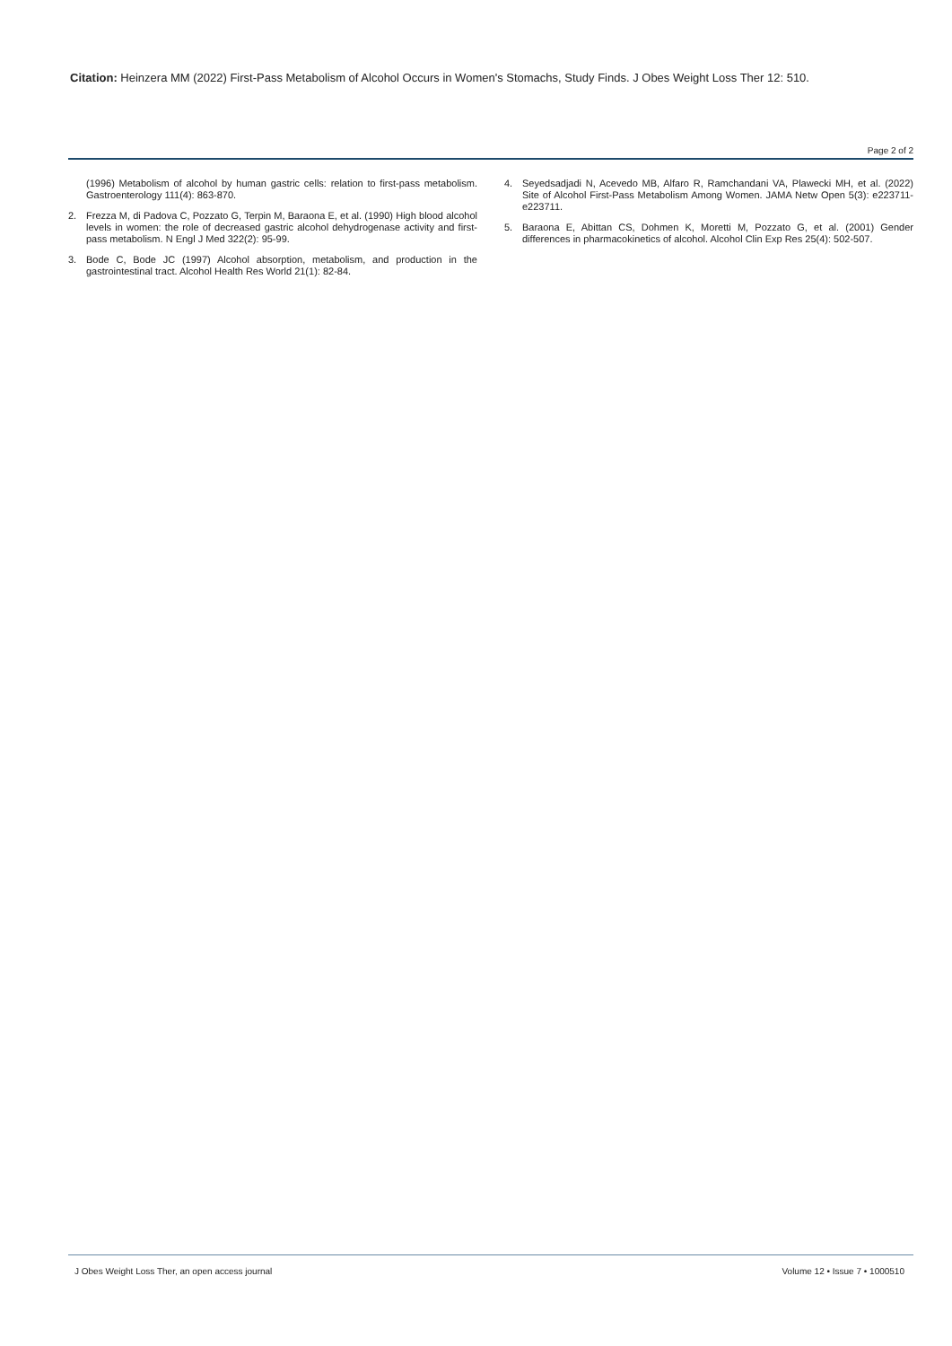Citation: Heinzera MM (2022) First-Pass Metabolism of Alcohol Occurs in Women's Stomachs, Study Finds. J Obes Weight Loss Ther 12: 510.
Page 2 of 2
(1996) Metabolism of alcohol by human gastric cells: relation to first-pass metabolism. Gastroenterology 111(4): 863-870.
2. Frezza M, di Padova C, Pozzato G, Terpin M, Baraona E, et al. (1990) High blood alcohol levels in women: the role of decreased gastric alcohol dehydrogenase activity and first-pass metabolism. N Engl J Med 322(2): 95-99.
3. Bode C, Bode JC (1997) Alcohol absorption, metabolism, and production in the gastrointestinal tract. Alcohol Health Res World 21(1): 82-84.
4. Seyedsadjadi N, Acevedo MB, Alfaro R, Ramchandani VA, Plawecki MH, et al. (2022) Site of Alcohol First-Pass Metabolism Among Women. JAMA Netw Open 5(3): e223711-e223711.
5. Baraona E, Abittan CS, Dohmen K, Moretti M, Pozzato G, et al. (2001) Gender differences in pharmacokinetics of alcohol. Alcohol Clin Exp Res 25(4): 502-507.
J Obes Weight Loss Ther, an open access journal Volume 12 • Issue 7 • 1000510